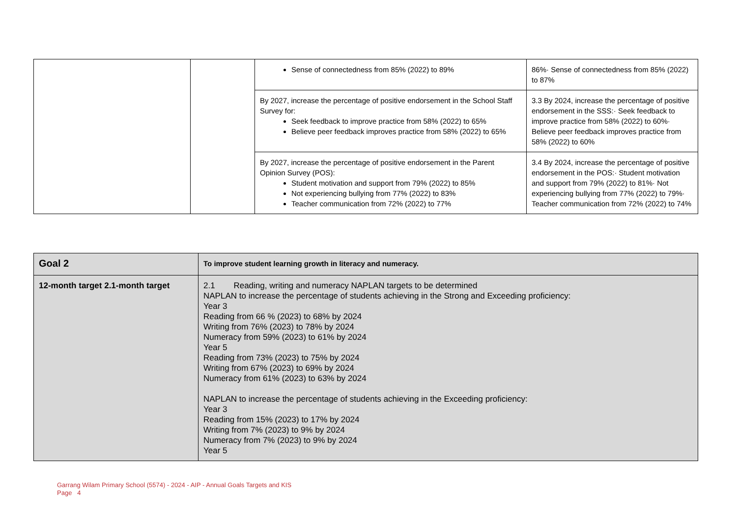| | | Sense of connectedness from 85% (2022) to 89% | 86%· Sense of connectedness from 85% (2022) to 87% |
| | | By 2027, increase the percentage of positive endorsement in the School Staff Survey for: Seek feedback to improve practice from 58% (2022) to 65% Believe peer feedback improves practice from 58% (2022) to 65% | 3.3 By 2024, increase the percentage of positive endorsement in the SSS:· Seek feedback to improve practice from 58% (2022) to 60%· Believe peer feedback improves practice from 58% (2022) to 60% |
| | | By 2027, increase the percentage of positive endorsement in the Parent Opinion Survey (POS): Student motivation and support from 79% (2022) to 85% Not experiencing bullying from 77% (2022) to 83% Teacher communication from 72% (2022) to 77% | 3.4 By 2024, increase the percentage of positive endorsement in the POS:· Student motivation and support from 79% (2022) to 81%· Not experiencing bullying from 77% (2022) to 79%· Teacher communication from 72% (2022) to 74% |
| Goal 2 | To improve student learning growth in literacy and numeracy. |
| 12-month target 2.1-month target | 2.1 Reading, writing and numeracy NAPLAN targets to be determined NAPLAN to increase the percentage of students achieving in the Strong and Exceeding proficiency: Year 3 Reading from 66 % (2023) to 68% by 2024 Writing from 76% (2023) to 78% by 2024 Numeracy from 59% (2023) to 61% by 2024 Year 5 Reading from 73% (2023) to 75% by 2024 Writing from 67% (2023) to 69% by 2024 Numeracy from 61% (2023) to 63% by 2024 NAPLAN to increase the percentage of students achieving in the Exceeding proficiency: Year 3 Reading from 15% (2023) to 17% by 2024 Writing from 7% (2023) to 9% by 2024 Numeracy from 7% (2023) to 9% by 2024 Year 5 |
Garrang Wilam Primary School (5574) - 2024 - AIP - Annual Goals Targets and KIS
Page 4